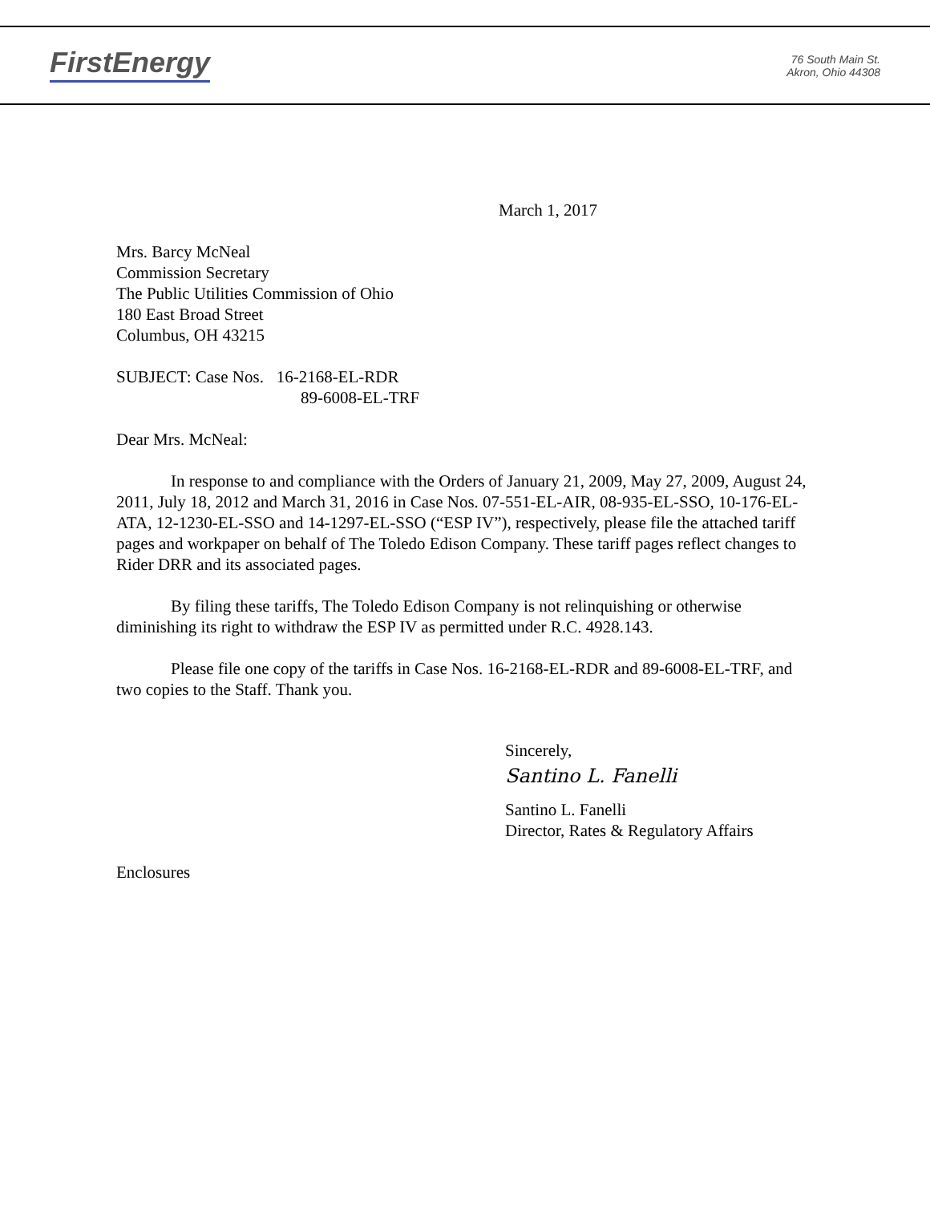FirstEnergy
76 South Main St.
Akron, Ohio 44308
March 1, 2017
Mrs. Barcy McNeal
Commission Secretary
The Public Utilities Commission of Ohio
180 East Broad Street
Columbus, OH 43215
SUBJECT: Case Nos. 16-2168-EL-RDR
89-6008-EL-TRF
Dear Mrs. McNeal:
In response to and compliance with the Orders of January 21, 2009, May 27, 2009, August 24, 2011, July 18, 2012 and March 31, 2016 in Case Nos. 07-551-EL-AIR, 08-935-EL-SSO, 10-176-EL-ATA, 12-1230-EL-SSO and 14-1297-EL-SSO (“ESP IV”), respectively, please file the attached tariff pages and workpaper on behalf of The Toledo Edison Company. These tariff pages reflect changes to Rider DRR and its associated pages.
By filing these tariffs, The Toledo Edison Company is not relinquishing or otherwise diminishing its right to withdraw the ESP IV as permitted under R.C. 4928.143.
Please file one copy of the tariffs in Case Nos. 16-2168-EL-RDR and 89-6008-EL-TRF, and two copies to the Staff. Thank you.
Sincerely,
Santino L. Fanelli
Santino L. Fanelli
Director, Rates & Regulatory Affairs
Enclosures